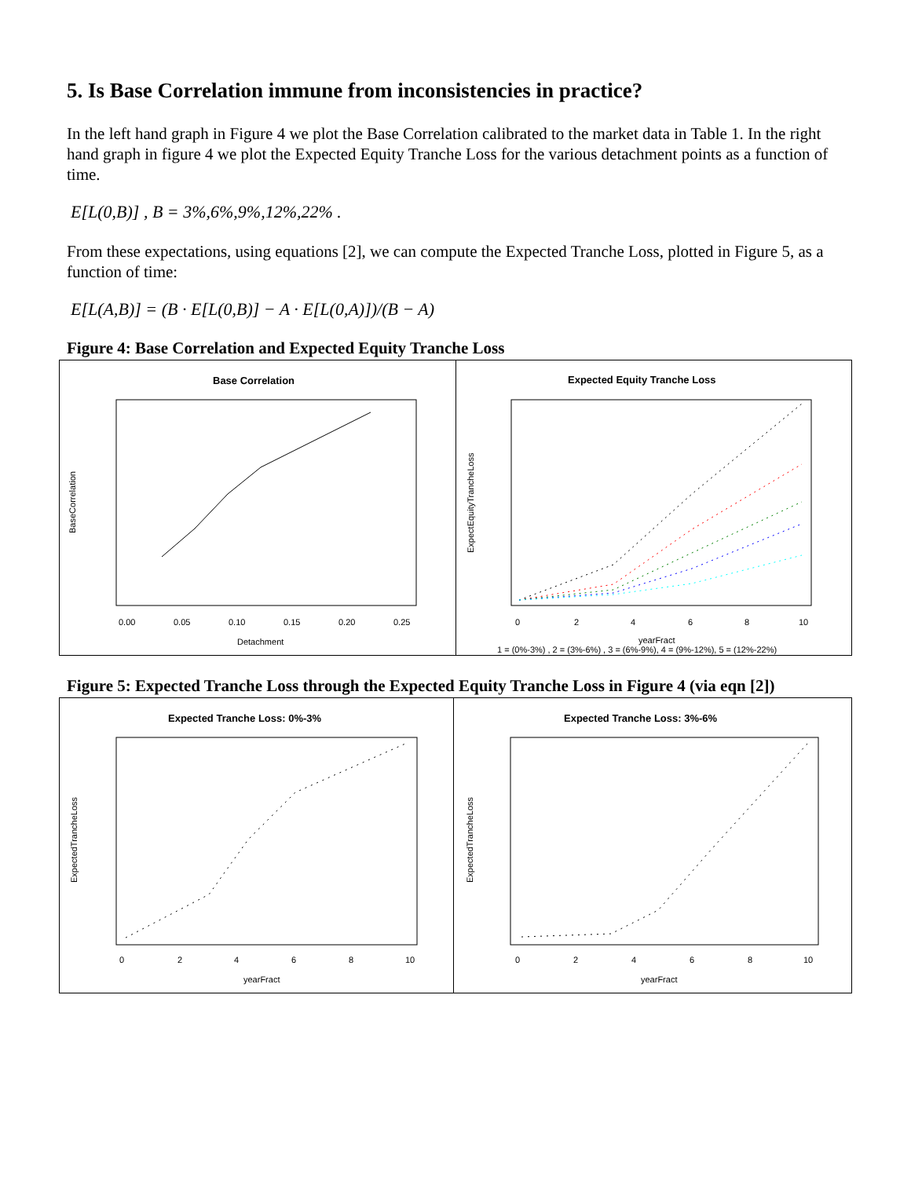5. Is Base Correlation immune from inconsistencies in practice?
In the left hand graph in Figure 4 we plot the Base Correlation calibrated to the market data in Table 1. In the right hand graph in figure 4 we plot the Expected Equity Tranche Loss for the various detachment points as a function of time.
E[L(0,B)] , B = 3%,6%,9%,12%,22% .
From these expectations, using equations [2], we can compute the Expected Tranche Loss, plotted in Figure 5, as a function of time:
E[L(A,B)] = (B · E[L(0,B)] − A · E[L(0,A)])/(B − A)
Figure 4: Base Correlation and Expected Equity Tranche Loss
Base Correlation
0.00
0.05
0.10
0.15
0.20
0.25
Detachment
BaseCorrelation
Expected Equity Tranche Loss
0
2
4
6
8
10
yearFract
1 = (0%-3%) , 2 = (3%-6%) , 3 = (6%-9%), 4 = (9%-12%), 5 = (12%-22%)
ExpectEquityTrancheLoss
Figure 5: Expected Tranche Loss through the Expected Equity Tranche Loss in Figure 4 (via eqn [2])
Expected Tranche Loss: 0%-3%
0
2
4
6
8
10
yearFract
ExpectedTrancheLoss
Expected Tranche Loss: 3%-6%
0
2
4
6
8
10
yearFract
ExpectedTrancheLoss